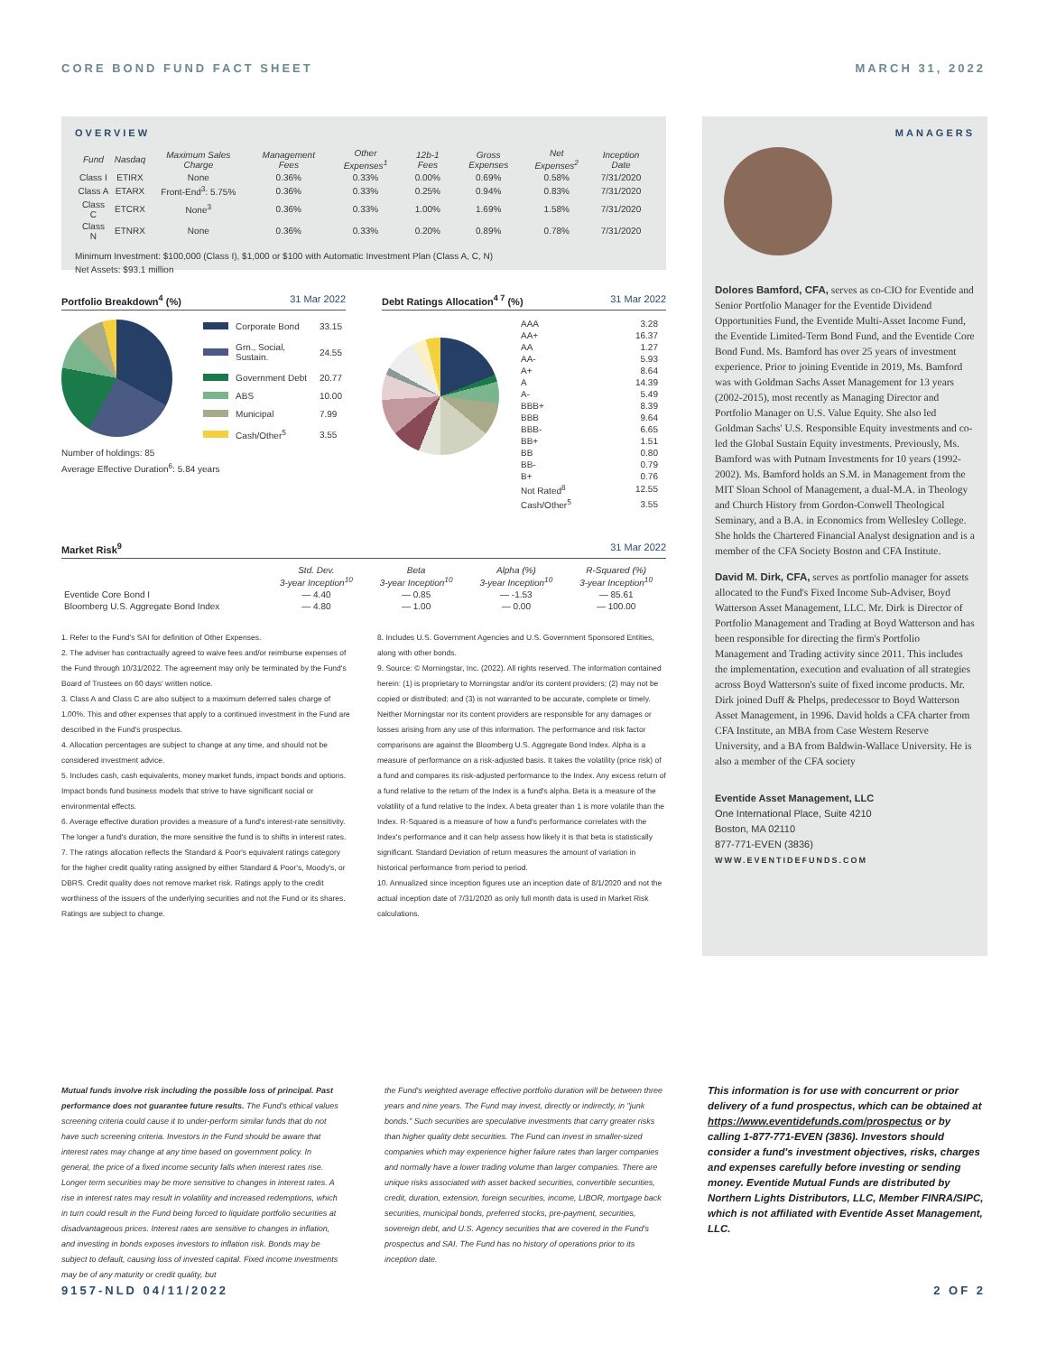CORE BOND FUND FACT SHEET MARCH 31, 2022
OVERVIEW
| Fund | Nasdaq | Maximum Sales Charge | Management Fees | Other Expenses<sup>1</sup> | 12b-1 Fees | Gross Expenses | Net Expenses<sup>2</sup> | Inception Date |
| --- | --- | --- | --- | --- | --- | --- | --- | --- |
| Class I | ETIRX | None | 0.36% | 0.33% | 0.00% | 0.69% | 0.58% | 7/31/2020 |
| Class A | ETARX | Front-End<sup>3</sup>: 5.75% | 0.36% | 0.33% | 0.25% | 0.94% | 0.83% | 7/31/2020 |
| Class C | ETCRX | None<sup>3</sup> | 0.36% | 0.33% | 1.00% | 1.69% | 1.58% | 7/31/2020 |
| Class N | ETNRX | None | 0.36% | 0.33% | 0.20% | 0.89% | 0.78% | 7/31/2020 |
Minimum Investment: $100,000 (Class I), $1,000 or $100 with Automatic Investment Plan (Class A, C, N)
Net Assets: $93.1 million
Portfolio Breakdown<sup>4</sup> (%) 31 Mar 2022
| | Corporate Bond | 33.15 |
| | Grn., Social, Sustain. | 24.55 |
| | Government Debt | 20.77 |
| | ABS | 10.00 |
| | Municipal | 7.99 |
| | Cash/Other<sup>5</sup> | 3.55 |
Number of holdings: 85
Average Effective Duration<sup>6</sup>: 5.84 years
Debt Ratings Allocation<sup>4 7</sup> (%) 31 Mar 2022
| AAA | 3.28 |
| AA+ | 16.37 |
| AA | 1.27 |
| AA- | 5.93 |
| A+ | 8.64 |
| A | 14.39 |
| A- | 5.49 |
| BBB+ | 8.39 |
| BBB | 9.64 |
| BBB- | 6.65 |
| BB+ | 1.51 |
| BB | 0.80 |
| BB- | 0.79 |
| B+ | 0.76 |
| Not Rated<sup>8</sup> | 12.55 |
| Cash/Other<sup>5</sup> | 3.55 |
Market Risk<sup>9</sup> 31 Mar 2022
| | Std. Dev. 3-year Inception<sup>10</sup> | Beta 3-year Inception<sup>10</sup> | Alpha (%) 3-year Inception<sup>10</sup> | R-Squared (%) 3-year Inception<sup>10</sup> |
| --- | --- | --- | --- | --- |
| Eventide Core Bond I | — 4.40 | — 0.85 | — -1.53 | — 85.61 |
| Bloomberg U.S. Aggregate Bond Index | — 4.80 | — 1.00 | — 0.00 | — 100.00 |
1. Refer to the Fund's SAI for definition of Other Expenses.
2. The adviser has contractually agreed to waive fees and/or reimburse expenses of the Fund through 10/31/2022. The agreement may only be terminated by the Fund's Board of Trustees on 60 days' written notice.
3. Class A and Class C are also subject to a maximum deferred sales charge of 1.00%. This and other expenses that apply to a continued investment in the Fund are described in the Fund's prospectus.
4. Allocation percentages are subject to change at any time, and should not be considered investment advice.
5. Includes cash, cash equivalents, money market funds, impact bonds and options. Impact bonds fund business models that strive to have significant social or environmental effects.
6. Average effective duration provides a measure of a fund's interest-rate sensitivity. The longer a fund's duration, the more sensitive the fund is to shifts in interest rates.
7. The ratings allocation reflects the Standard & Poor's equivalent ratings category for the higher credit quality rating assigned by either Standard & Poor's, Moody's, or DBRS. Credit quality does not remove market risk. Ratings apply to the credit worthiness of the issuers of the underlying securities and not the Fund or its shares. Ratings are subject to change.
8. Includes U.S. Government Agencies and U.S. Government Sponsored Entities, along with other bonds.
9. Source: © Morningstar, Inc. (2022). All rights reserved. The information contained herein: (1) is proprietary to Morningstar and/or its content providers; (2) may not be copied or distributed; and (3) is not warranted to be accurate, complete or timely. Neither Morningstar nor its content providers are responsible for any damages or losses arising from any use of this information. The performance and risk factor comparisons are against the Bloomberg U.S. Aggregate Bond Index. Alpha is a measure of performance on a risk-adjusted basis. It takes the volatility (price risk) of a fund and compares its risk-adjusted performance to the Index. Any excess return of a fund relative to the return of the Index is a fund's alpha. Beta is a measure of the volatility of a fund relative to the Index. A beta greater than 1 is more volatile than the Index. R-Squared is a measure of how a fund's performance correlates with the Index's performance and it can help assess how likely it is that beta is statistically significant. Standard Deviation of return measures the amount of variation in historical performance from period to period.
10. Annualized since inception figures use an inception date of 8/1/2020 and not the actual inception date of 7/31/2020 as only full month data is used in Market Risk calculations.
MANAGERS
Dolores Bamford, CFA, serves as co-CIO for Eventide and Senior Portfolio Manager for the Eventide Dividend Opportunities Fund, the Eventide Multi-Asset Income Fund, the Eventide Limited-Term Bond Fund, and the Eventide Core Bond Fund. Ms. Bamford has over 25 years of investment experience. Prior to joining Eventide in 2019, Ms. Bamford was with Goldman Sachs Asset Management for 13 years (2002-2015), most recently as Managing Director and Portfolio Manager on U.S. Value Equity. She also led Goldman Sachs' U.S. Responsible Equity investments and co-led the Global Sustain Equity investments. Previously, Ms. Bamford was with Putnam Investments for 10 years (1992-2002). Ms. Bamford holds an S.M. in Management from the MIT Sloan School of Management, a dual-M.A. in Theology and Church History from Gordon-Conwell Theological Seminary, and a B.A. in Economics from Wellesley College. She holds the Chartered Financial Analyst designation and is a member of the CFA Society Boston and CFA Institute.
David M. Dirk, CFA, serves as portfolio manager for assets allocated to the Fund's Fixed Income Sub-Adviser, Boyd Watterson Asset Management, LLC. Mr. Dirk is Director of Portfolio Management and Trading at Boyd Watterson and has been responsible for directing the firm's Portfolio Management and Trading activity since 2011. This includes the implementation, execution and evaluation of all strategies across Boyd Watterson's suite of fixed income products. Mr. Dirk joined Duff & Phelps, predecessor to Boyd Watterson Asset Management, in 1996. David holds a CFA charter from CFA Institute, an MBA from Case Western Reserve University, and a BA from Baldwin-Wallace University. He is also a member of the CFA society
Eventide Asset Management, LLC
One International Place, Suite 4210
Boston, MA 02110
877-771-EVEN (3836)
WWW.EVENTIDEFUNDS.COM
Mutual funds involve risk including the possible loss of principal. Past performance does not guarantee future results. The Fund's ethical values screening criteria could cause it to under-perform similar funds that do not have such screening criteria. Investors in the Fund should be aware that interest rates may change at any time based on government policy. In general, the price of a fixed income security falls when interest rates rise. Longer term securities may be more sensitive to changes in interest rates. A rise in interest rates may result in volatility and increased redemptions, which in turn could result in the Fund being forced to liquidate portfolio securities at disadvantageous prices. Interest rates are sensitive to changes in inflation, and investing in bonds exposes investors to inflation risk. Bonds may be subject to default, causing loss of invested capital. Fixed income investments may be of any maturity or credit quality, but
the Fund's weighted average effective portfolio duration will be between three years and nine years. The Fund may invest, directly or indirectly, in "junk bonds." Such securities are speculative investments that carry greater risks than higher quality debt securities. The Fund can invest in smaller-sized companies which may experience higher failure rates than larger companies and normally have a lower trading volume than larger companies. There are unique risks associated with asset backed securities, convertible securities, credit, duration, extension, foreign securities, income, LIBOR, mortgage back securities, municipal bonds, preferred stocks, pre-payment, securities, sovereign debt, and U.S. Agency securities that are covered in the Fund's prospectus and SAI. The Fund has no history of operations prior to its inception date.
This information is for use with concurrent or prior delivery of a fund prospectus, which can be obtained at https://www.eventidefunds.com/prospectus or by calling 1-877-771-EVEN (3836). Investors should consider a fund's investment objectives, risks, charges and expenses carefully before investing or sending money. Eventide Mutual Funds are distributed by Northern Lights Distributors, LLC, Member FINRA/SIPC, which is not affiliated with Eventide Asset Management, LLC.
9157-NLD 04/11/2022 2 OF 2